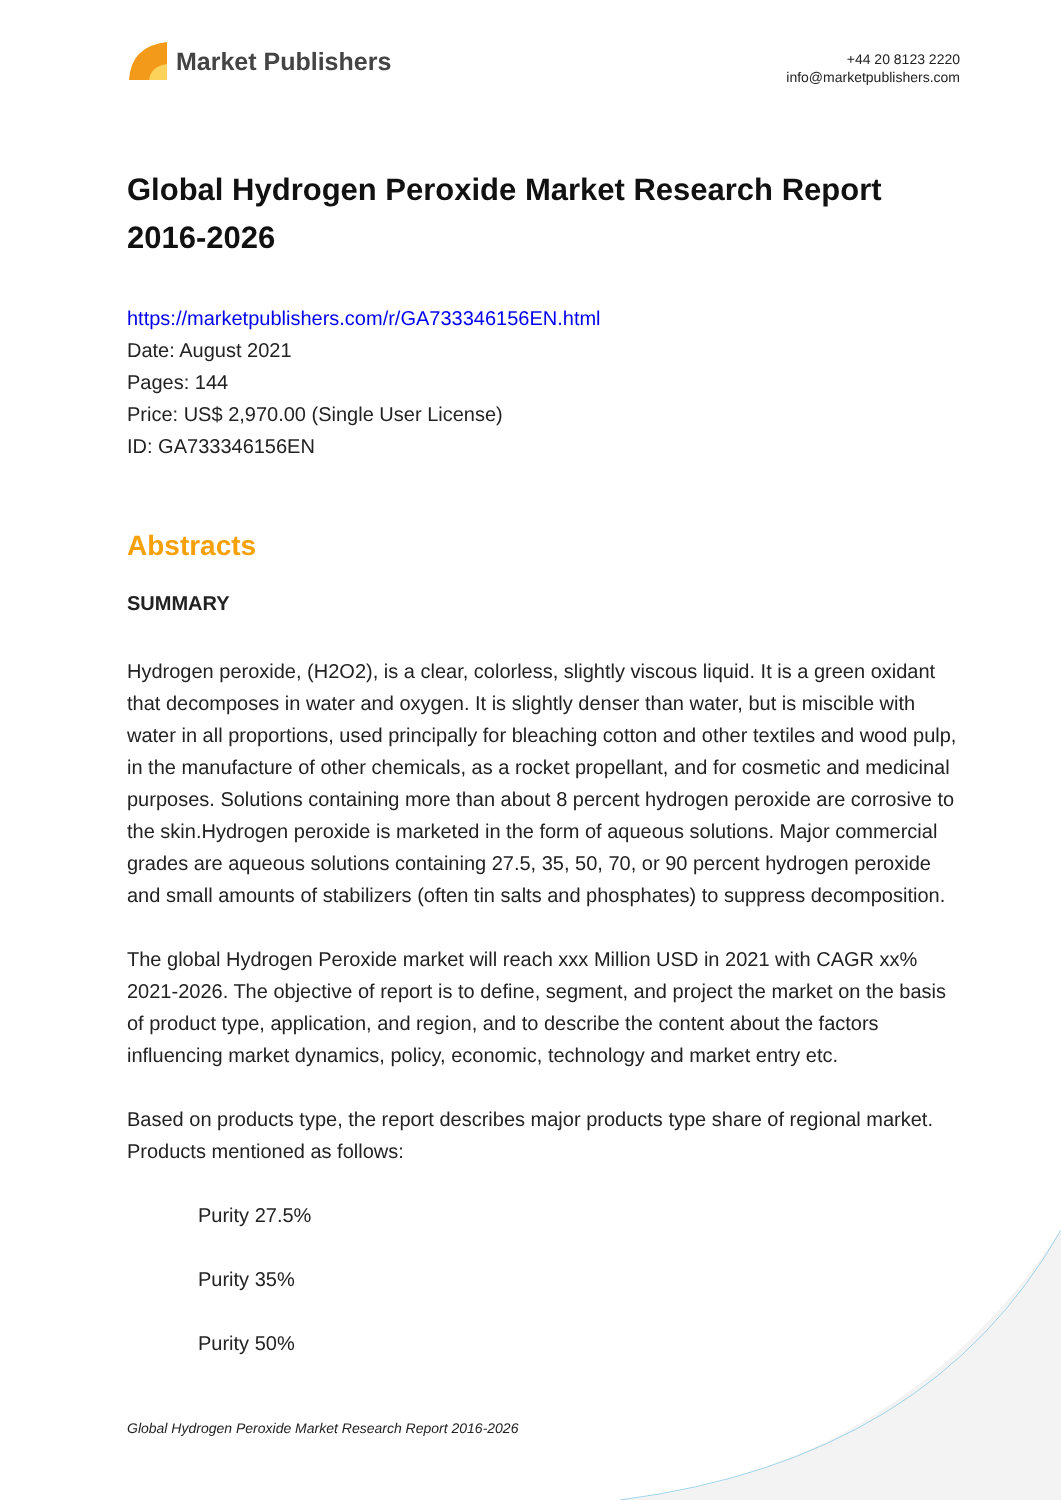Market Publishers
+44 20 8123 2220
info@marketpublishers.com
Global Hydrogen Peroxide Market Research Report 2016-2026
https://marketpublishers.com/r/GA733346156EN.html
Date: August 2021
Pages: 144
Price: US$ 2,970.00 (Single User License)
ID: GA733346156EN
Abstracts
SUMMARY
Hydrogen peroxide, (H2O2), is a clear, colorless, slightly viscous liquid. It is a green oxidant that decomposes in water and oxygen. It is slightly denser than water, but is miscible with water in all proportions, used principally for bleaching cotton and other textiles and wood pulp, in the manufacture of other chemicals, as a rocket propellant, and for cosmetic and medicinal purposes. Solutions containing more than about 8 percent hydrogen peroxide are corrosive to the skin.Hydrogen peroxide is marketed in the form of aqueous solutions. Major commercial grades are aqueous solutions containing 27.5, 35, 50, 70, or 90 percent hydrogen peroxide and small amounts of stabilizers (often tin salts and phosphates) to suppress decomposition.
The global Hydrogen Peroxide market will reach xxx Million USD in 2021 with CAGR xx% 2021-2026. The objective of report is to define, segment, and project the market on the basis of product type, application, and region, and to describe the content about the factors influencing market dynamics, policy, economic, technology and market entry etc.
Based on products type, the report describes major products type share of regional market. Products mentioned as follows:
Purity 27.5%
Purity 35%
Purity 50%
Global Hydrogen Peroxide Market Research Report 2016-2026